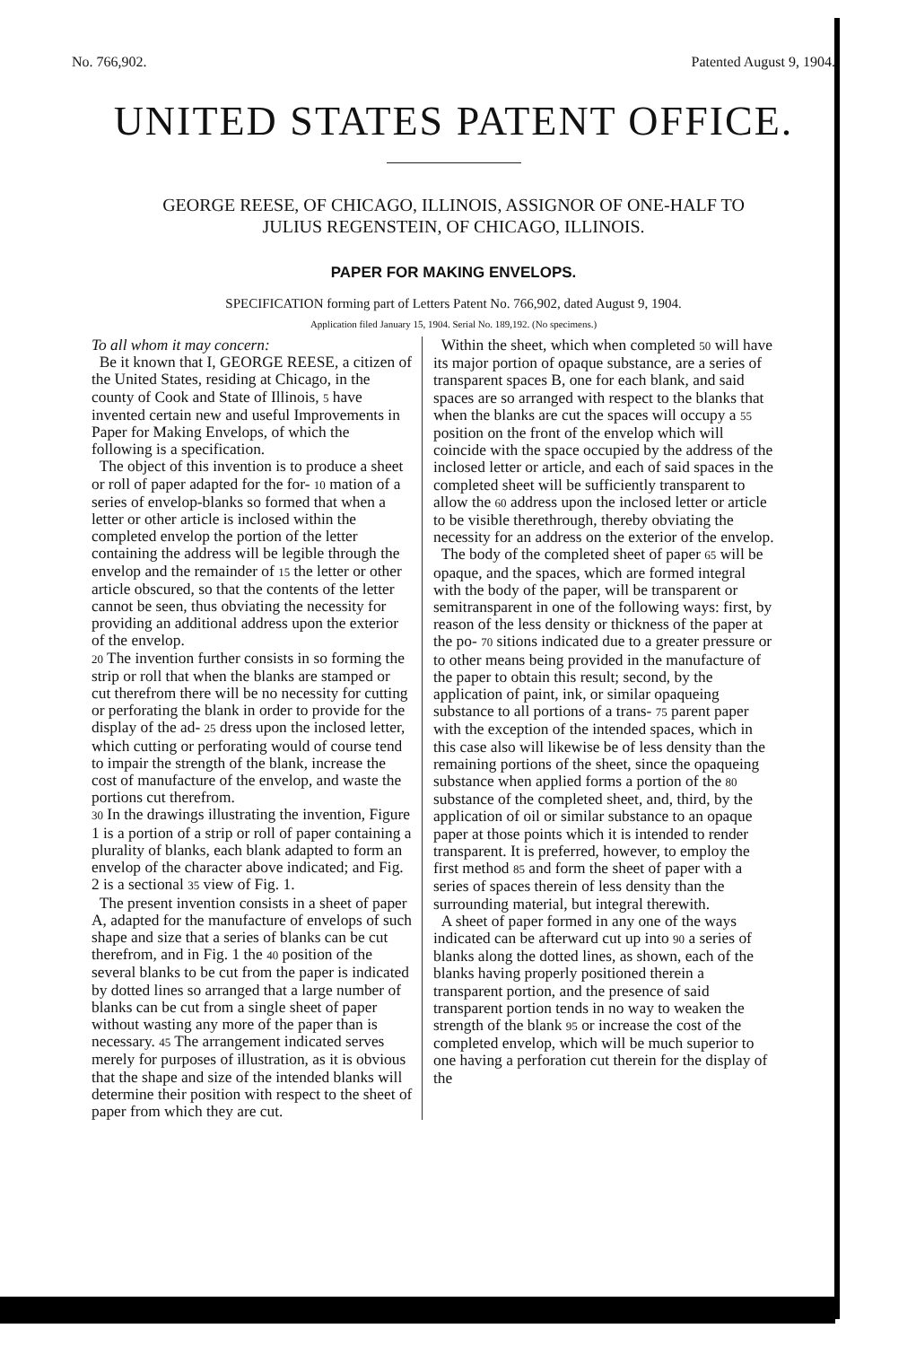No. 766,902. Patented August 9, 1904.
UNITED STATES PATENT OFFICE.
GEORGE REESE, OF CHICAGO, ILLINOIS, ASSIGNOR OF ONE-HALF TO
JULIUS REGENSTEIN, OF CHICAGO, ILLINOIS.
PAPER FOR MAKING ENVELOPS.
SPECIFICATION forming part of Letters Patent No. 766,902, dated August 9, 1904.
Application filed January 15, 1904. Serial No. 189,192. (No specimens.)
To all whom it may concern:
Be it known that I, GEORGE REESE, a citizen of the United States, residing at Chicago, in the county of Cook and State of Illinois, 5 have invented certain new and useful Improvements in Paper for Making Envelops, of which the following is a specification.
The object of this invention is to produce a sheet or roll of paper adapted for the for- 10 mation of a series of envelop-blanks so formed that when a letter or other article is inclosed within the completed envelop the portion of the letter containing the address will be legible through the envelop and the remainder of 15 the letter or other article obscured, so that the contents of the letter cannot be seen, thus obviating the necessity for providing an additional address upon the exterior of the envelop.
20 The invention further consists in so forming the strip or roll that when the blanks are stamped or cut therefrom there will be no necessity for cutting or perforating the blank in order to provide for the display of the ad- 25 dress upon the inclosed letter, which cutting or perforating would of course tend to impair the strength of the blank, increase the cost of manufacture of the envelop, and waste the portions cut therefrom.
30 In the drawings illustrating the invention, Figure 1 is a portion of a strip or roll of paper containing a plurality of blanks, each blank adapted to form an envelop of the character above indicated; and Fig. 2 is a sectional 35 view of Fig. 1.
The present invention consists in a sheet of paper A, adapted for the manufacture of envelops of such shape and size that a series of blanks can be cut therefrom, and in Fig. 1 the 40 position of the several blanks to be cut from the paper is indicated by dotted lines so arranged that a large number of blanks can be cut from a single sheet of paper without wasting any more of the paper than is necessary. 45 The arrangement indicated serves merely for purposes of illustration, as it is obvious that the shape and size of the intended blanks will determine their position with respect to the sheet of paper from which they are cut.
Within the sheet, which when completed 50 will have its major portion of opaque substance, are a series of transparent spaces B, one for each blank, and said spaces are so arranged with respect to the blanks that when the blanks are cut the spaces will occupy a 55 position on the front of the envelop which will coincide with the space occupied by the address of the inclosed letter or article, and each of said spaces in the completed sheet will be sufficiently transparent to allow the 60 address upon the inclosed letter or article to be visible therethrough, thereby obviating the necessity for an address on the exterior of the envelop.
The body of the completed sheet of paper 65 will be opaque, and the spaces, which are formed integral with the body of the paper, will be transparent or semitransparent in one of the following ways: first, by reason of the less density or thickness of the paper at the po- 70 sitions indicated due to a greater pressure or to other means being provided in the manufacture of the paper to obtain this result; second, by the application of paint, ink, or similar opaqueing substance to all portions of a trans- 75 parent paper with the exception of the intended spaces, which in this case also will likewise be of less density than the remaining portions of the sheet, since the opaqueing substance when applied forms a portion of the 80 substance of the completed sheet, and, third, by the application of oil or similar substance to an opaque paper at those points which it is intended to render transparent. It is preferred, however, to employ the first method 85 and form the sheet of paper with a series of spaces therein of less density than the surrounding material, but integral therewith.
A sheet of paper formed in any one of the ways indicated can be afterward cut up into 90 a series of blanks along the dotted lines, as shown, each of the blanks having properly positioned therein a transparent portion, and the presence of said transparent portion tends in no way to weaken the strength of the blank 95 or increase the cost of the completed envelop, which will be much superior to one having a perforation cut therein for the display of the